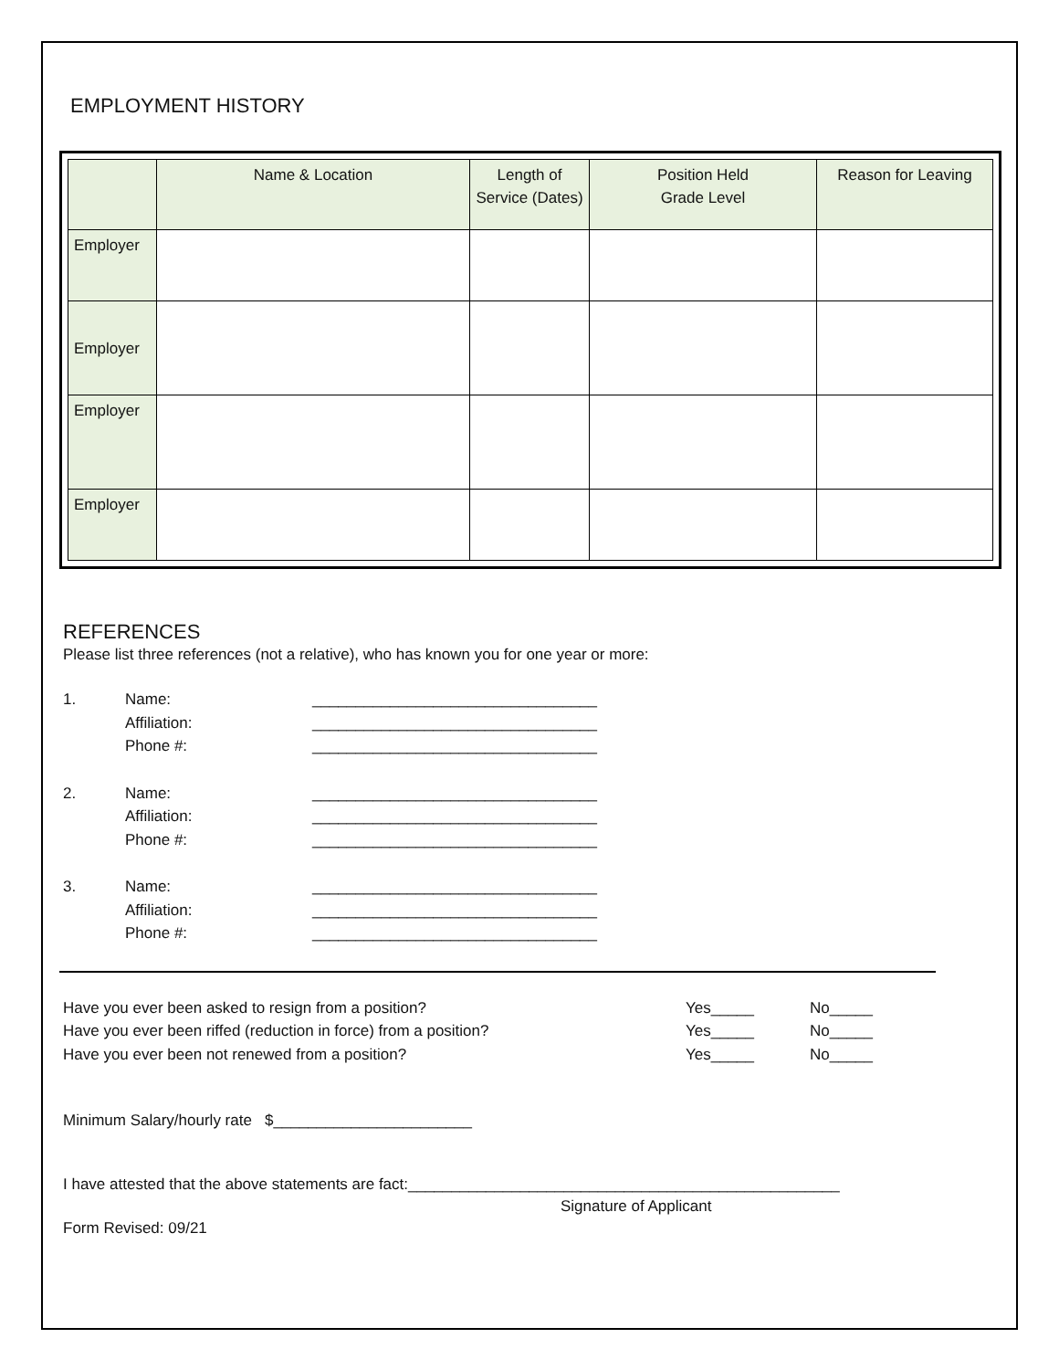EMPLOYMENT HISTORY
| | Name & Location | Length of Service (Dates) | Position Held Grade Level | Reason for Leaving |
| --- | --- | --- | --- | --- |
| Employer | | | | |
| Employer | | | | |
| Employer | | | | |
| Employer | | | | |
REFERENCES
Please list three references (not a relative), who has known you for one year or more:
1. Name: _________________________________ Affiliation: _________________________________ Phone #: _________________________________
2. Name: _________________________________ Affiliation: _________________________________ Phone #: _________________________________
3. Name: _________________________________ Affiliation: _________________________________ Phone #: _________________________________
Have you ever been asked to resign from a position? Yes_____ No_____ Have you ever been riffed (reduction in force) from a position? Yes_____ No_____ Have you ever been not renewed from a position? Yes_____ No_____
Minimum Salary/hourly rate $_______________________
I have attested that the above statements are fact:__________________________________________________
Signature of Applicant
Form Revised: 09/21